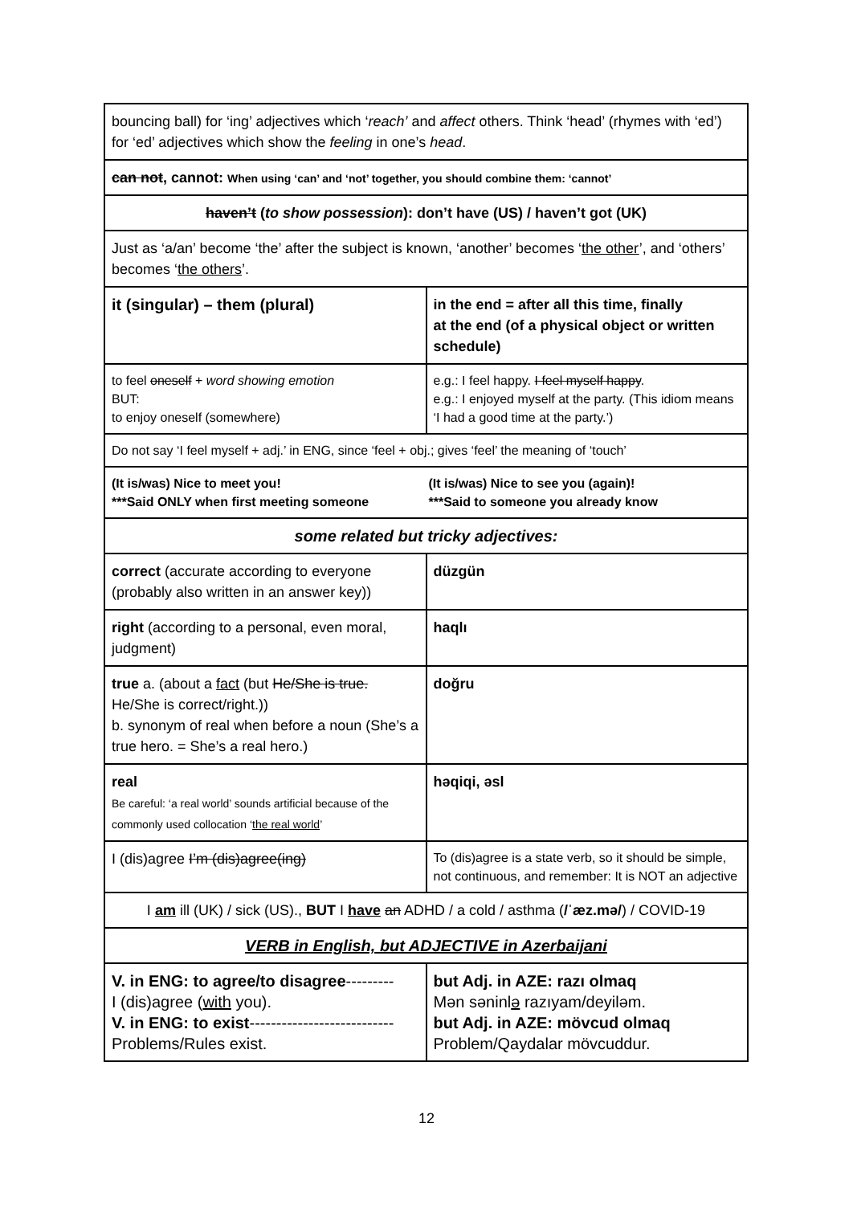| bouncing ball) for ‘ing’ adjectives which ‘ reach’ and affect others. Think ‘head’ (rhymes with ‘ed’) for ‘ed’ adjectives which show the feeling in one’s head . | |
| can not , cannot: When using ‘can’ and ‘not’ together, you should combine them: ‘cannot’ | |
| haven’t ( to show possession ): don’t have (US) / haven’t got (UK) | |
| Just as ‘a/an’ become ‘the’ after the subject is known, ‘another’ becomes ‘ the other ’, and ‘others’ becomes ‘ the others ’. | |
| it (singular) – them (plural) | in the end = after all this time, finally at the end (of a physical object or written schedule) |
| to feel oneself + word showing emotion BUT: to enjoy oneself (somewhere) | e.g.: I feel happy. I feel myself happy . e.g.: I enjoyed myself at the party. (This idiom means ‘I had a good time at the party.’) |
| Do not say ‘I feel myself + adj.’ in ENG, since ‘feel + obj.; gives ‘feel’ the meaning of ‘touch’ | |
| (It is/was) Nice to meet you! (It is/was) Nice to see you (again)! ***Said ONLY when first meeting someone ***Said to someone you already know | |
| some related but tricky adjectives: | |
| correct (accurate according to everyone (probably also written in an answer key)) | düzgün |
| right (according to a personal, even moral, judgment) | haqlı |
| true a. (about a fact (but He/She is true. He/She is correct/right.)) b. synonym of real when before a noun (She’s a true hero. = She’s a real hero.) | doğru |
| real Be careful: ‘a real world’ sounds artificial because of the commonly used collocation ‘ the real world ’ | həqiqi, əsl |
| I (dis)agree I’m (dis)agree(ing) | To (dis)agree is a state verb, so it should be simple, not continuous, and remember: It is NOT an adjective |
| I am ill (UK) / sick (US)., BUT I have an ADHD / a cold / asthma ( /ˈæz.mə/ ) / COVID-19 | |
| VERB in English, but ADJECTIVE in Azerbaijani | |
| V. in ENG: to agree/to disagree --------- I (dis)agree ( with you). V. in ENG: to exist --------------------------- Problems/Rules exist. | but Adj. in AZE: razı olmaq Mən səninl ə razıyam/deyiləm. but Adj. in AZE: mövcud olmaq Problem/Qaydalar mövcuddur. |
12